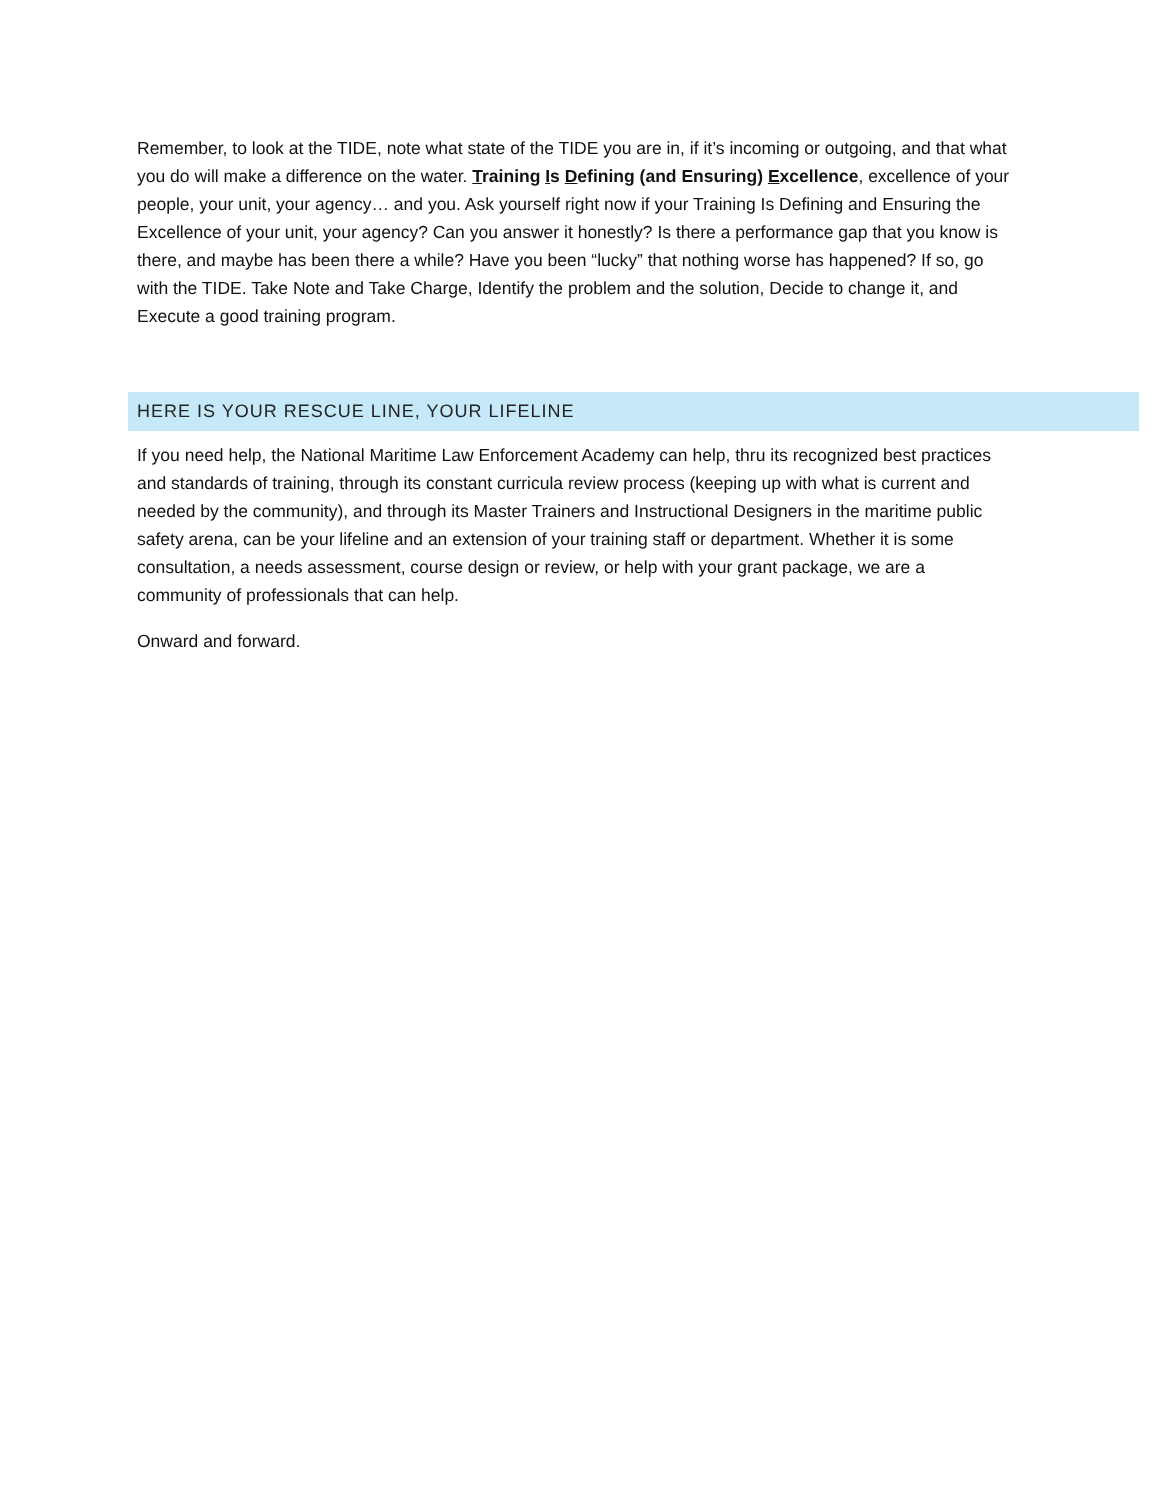Remember, to look at the TIDE, note what state of the TIDE you are in, if it’s incoming or outgoing, and that what you do will make a difference on the water. Training Is Defining (and Ensuring) Excellence, excellence of your people, your unit, your agency… and you. Ask yourself right now if your Training Is Defining and Ensuring the Excellence of your unit, your agency? Can you answer it honestly? Is there a performance gap that you know is there, and maybe has been there a while? Have you been “lucky” that nothing worse has happened? If so, go with the TIDE. Take Note and Take Charge, Identify the problem and the solution, Decide to change it, and Execute a good training program.
HERE IS YOUR RESCUE LINE, YOUR LIFELINE
If you need help, the National Maritime Law Enforcement Academy can help, thru its recognized best practices and standards of training, through its constant curricula review process (keeping up with what is current and needed by the community), and through its Master Trainers and Instructional Designers in the maritime public safety arena, can be your lifeline and an extension of your training staff or department. Whether it is some consultation, a needs assessment, course design or review, or help with your grant package, we are a community of professionals that can help.
Onward and forward.